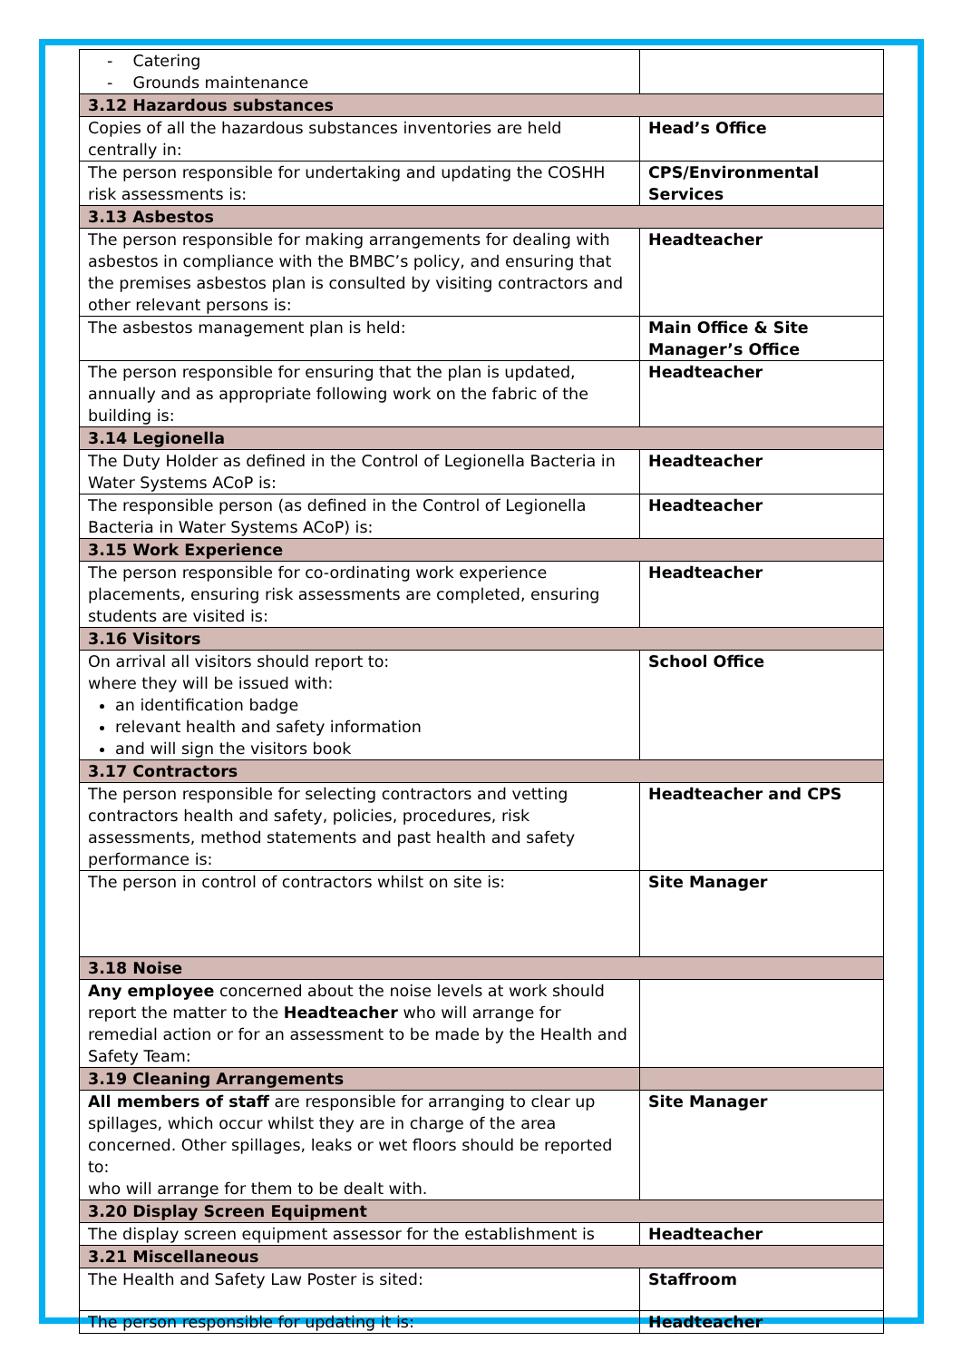| - Catering - Grounds maintenance | |
| 3.12 Hazardous substances | |
| Copies of all the hazardous substances inventories are held centrally in: | Head’s Office |
| The person responsible for undertaking and updating the COSHH risk assessments is: | CPS/Environmental Services |
| 3.13 Asbestos | |
| The person responsible for making arrangements for dealing with asbestos in compliance with the BMBC’s policy, and ensuring that the premises asbestos plan is consulted by visiting contractors and other relevant persons is: | Headteacher |
| The asbestos management plan is held: | Main Office & Site Manager’s Office |
| The person responsible for ensuring that the plan is updated, annually and as appropriate following work on the fabric of the building is: | Headteacher |
| 3.14 Legionella | |
| The Duty Holder as defined in the Control of Legionella Bacteria in Water Systems ACoP is: | Headteacher |
| The responsible person (as defined in the Control of Legionella Bacteria in Water Systems ACoP) is: | Headteacher |
| 3.15 Work Experience | |
| The person responsible for co-ordinating work experience placements, ensuring risk assessments are completed, ensuring students are visited is: | Headteacher |
| 3.16 Visitors | |
| On arrival all visitors should report to: where they will be issued with: an identification badge relevant health and safety information and will sign the visitors book | School Office |
| 3.17 Contractors | |
| The person responsible for selecting contractors and vetting contractors health and safety, policies, procedures, risk assessments, method statements and past health and safety performance is: | Headteacher and CPS |
| The person in control of contractors whilst on site is: | Site Manager |
| 3.18 Noise | |
| Any employee concerned about the noise levels at work should report the matter to the Headteacher who will arrange for remedial action or for an assessment to be made by the Health and Safety Team: | |
| 3.19 Cleaning Arrangements | |
| All members of staff are responsible for arranging to clear up spillages, which occur whilst they are in charge of the area concerned. Other spillages, leaks or wet floors should be reported to: who will arrange for them to be dealt with. | Site Manager |
| 3.20 Display Screen Equipment | |
| The display screen equipment assessor for the establishment is | Headteacher |
| 3.21 Miscellaneous | |
| The Health and Safety Law Poster is sited: | Staffroom |
| The person responsible for updating it is: | Headteacher |